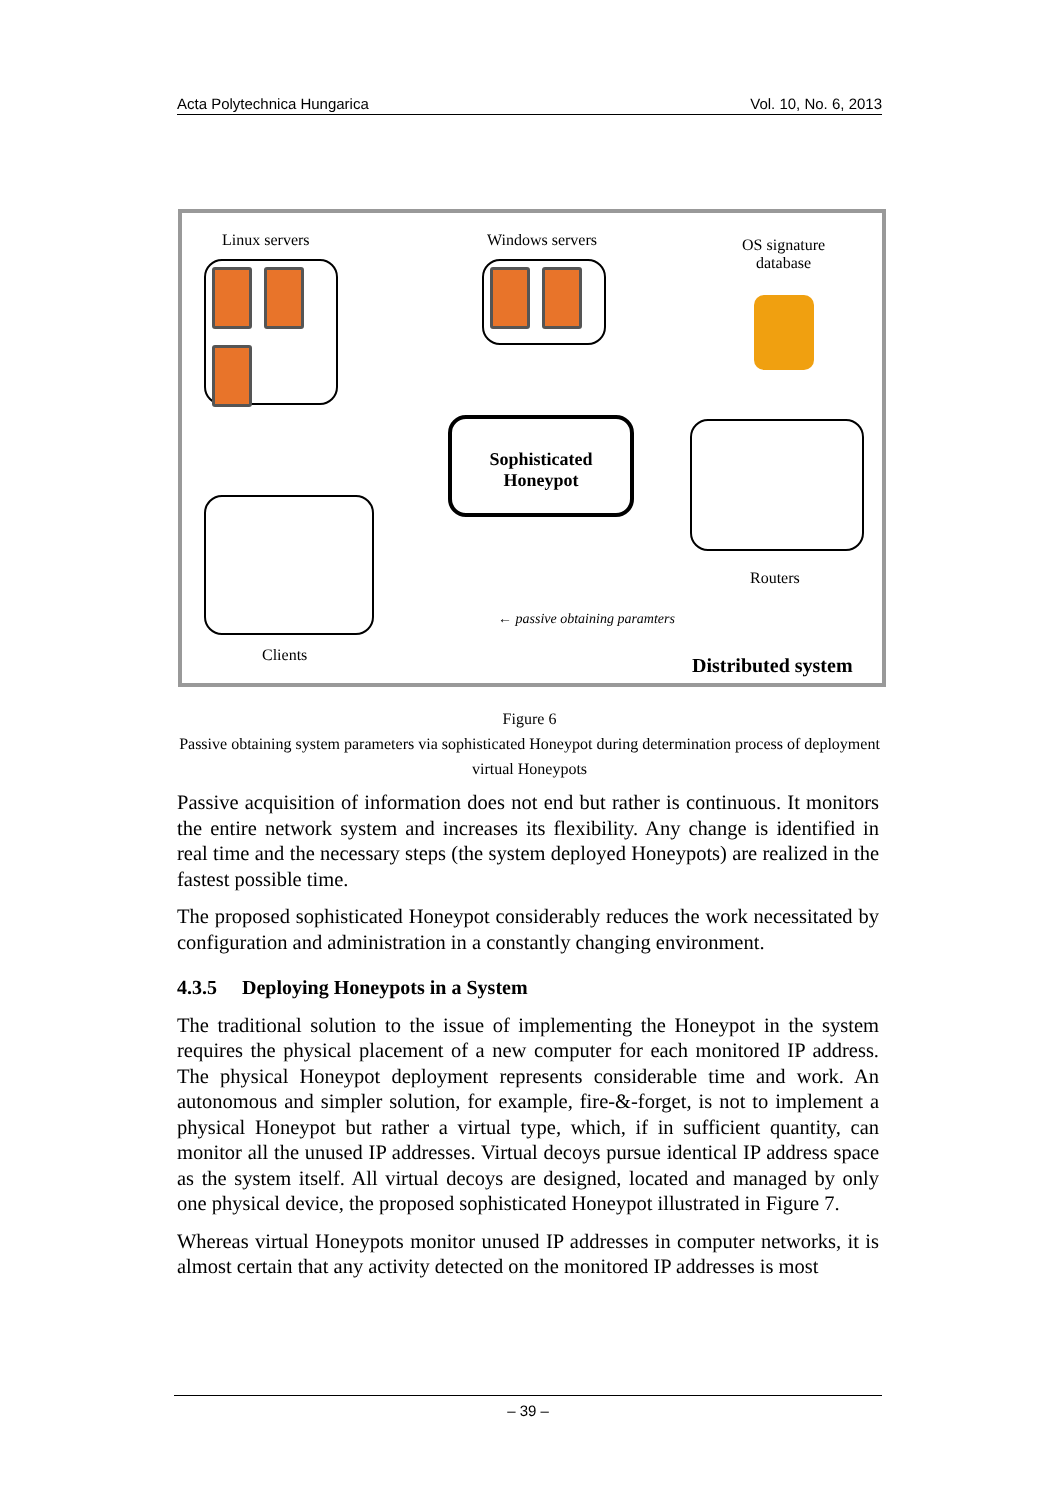Acta Polytechnica Hungarica Vol. 10, No. 6, 2013
Linux servers Windows servers
OS signature
database
Sophisticated
Honeypot
Routers
← passive obtaining paramters
Clients Distributed system
Figure 6
Passive obtaining system parameters via sophisticated Honeypot during determination process of deployment virtual Honeypots
Passive acquisition of information does not end but rather is continuous. It monitors the entire network system and increases its flexibility. Any change is identified in real time and the necessary steps (the system deployed Honeypots) are realized in the fastest possible time.
The proposed sophisticated Honeypot considerably reduces the work necessitated by configuration and administration in a constantly changing environment.
4.3.5 Deploying Honeypots in a System
The traditional solution to the issue of implementing the Honeypot in the system requires the physical placement of a new computer for each monitored IP address. The physical Honeypot deployment represents considerable time and work. An autonomous and simpler solution, for example, fire-&-forget, is not to implement a physical Honeypot but rather a virtual type, which, if in sufficient quantity, can monitor all the unused IP addresses. Virtual decoys pursue identical IP address space as the system itself. All virtual decoys are designed, located and managed by only one physical device, the proposed sophisticated Honeypot illustrated in Figure 7.
Whereas virtual Honeypots monitor unused IP addresses in computer networks, it is almost certain that any activity detected on the monitored IP addresses is most
– 39 –